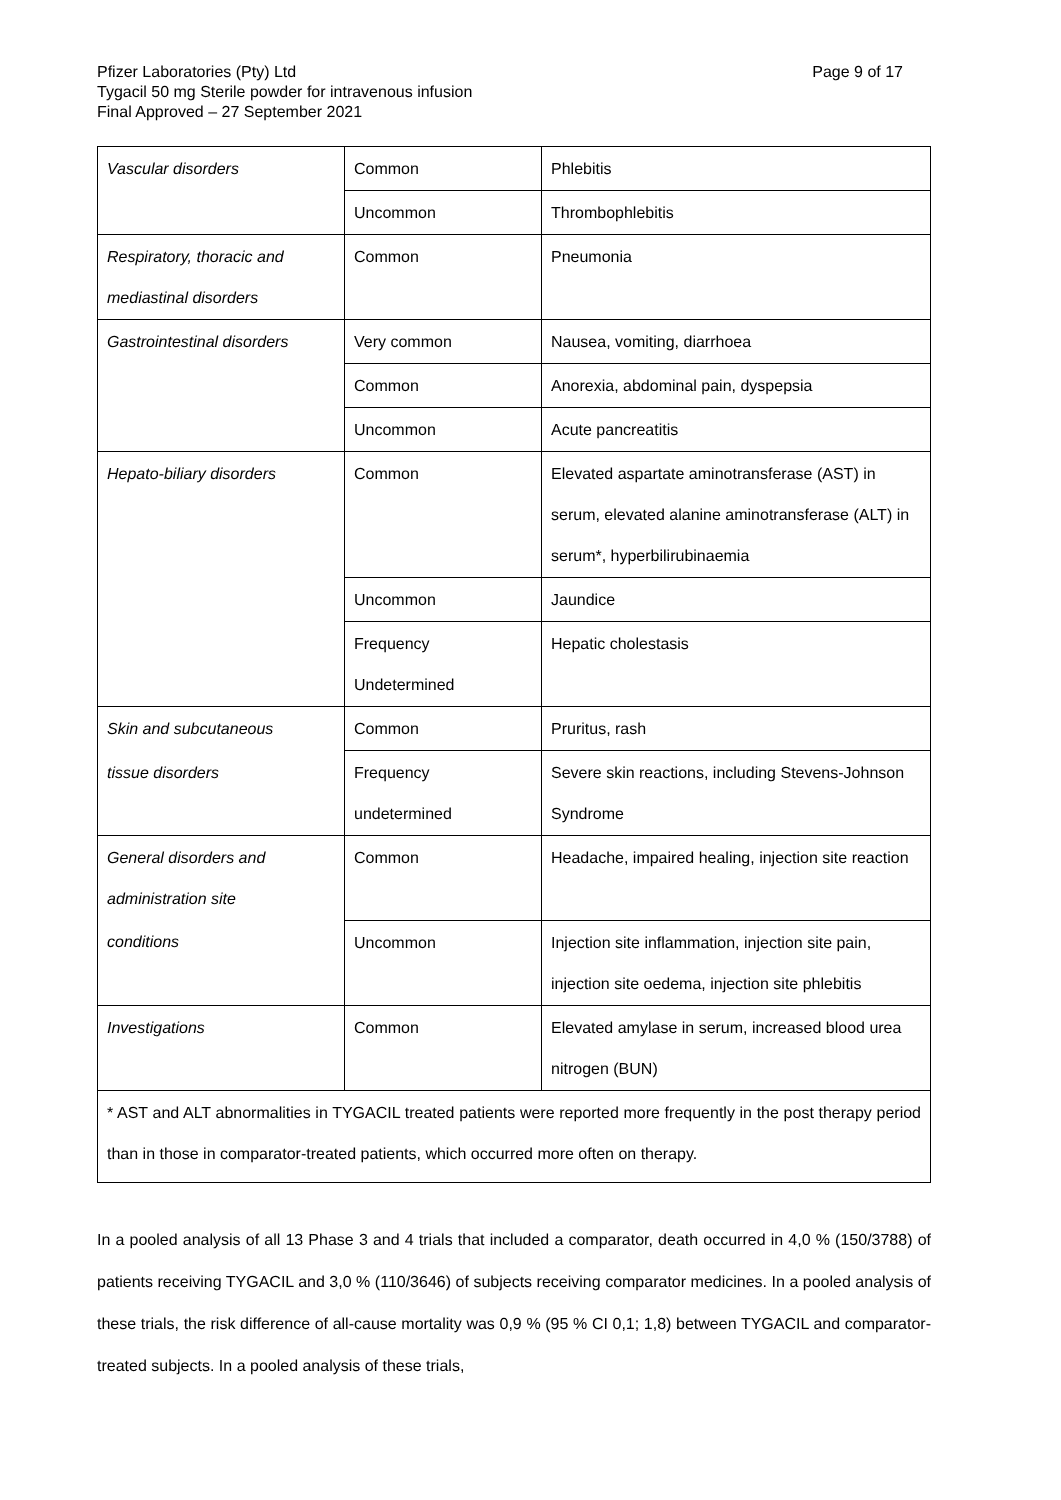Page 9 of 17 Pfizer Laboratories (Pty) Ltd
Tygacil 50 mg Sterile powder for intravenous infusion
Final Approved – 27 September 2021
| Vascular disorders | Common | Phlebitis |
| | Uncommon | Thrombophlebitis |
| Respiratory, thoracic and mediastinal disorders | Common | Pneumonia |
| Gastrointestinal disorders | Very common | Nausea, vomiting, diarrhoea |
| | Common | Anorexia, abdominal pain, dyspepsia |
| | Uncommon | Acute pancreatitis |
| Hepato-biliary disorders | Common | Elevated aspartate aminotransferase (AST) in serum, elevated alanine aminotransferase (ALT) in serum*, hyperbilirubinaemia |
| | Uncommon | Jaundice |
| | Frequency Undetermined | Hepatic cholestasis |
| Skin and subcutaneous | Common | Pruritus, rash |
| tissue disorders | Frequency undetermined | Severe skin reactions, including Stevens-Johnson Syndrome |
| General disorders and administration site | Common | Headache, impaired healing, injection site reaction |
| conditions | Uncommon | Injection site inflammation, injection site pain, injection site oedema, injection site phlebitis |
| Investigations | Common | Elevated amylase in serum, increased blood urea nitrogen (BUN) |
| * AST and ALT abnormalities in TYGACIL treated patients were reported more frequently in the post therapy period than in those in comparator-treated patients, which occurred more often on therapy. | | |
In a pooled analysis of all 13 Phase 3 and 4 trials that included a comparator, death occurred in 4,0 % (150/3788) of patients receiving TYGACIL and 3,0 % (110/3646) of subjects receiving comparator medicines. In a pooled analysis of these trials, the risk difference of all-cause mortality was 0,9 % (95 % CI 0,1; 1,8) between TYGACIL and comparator-treated subjects. In a pooled analysis of these trials,